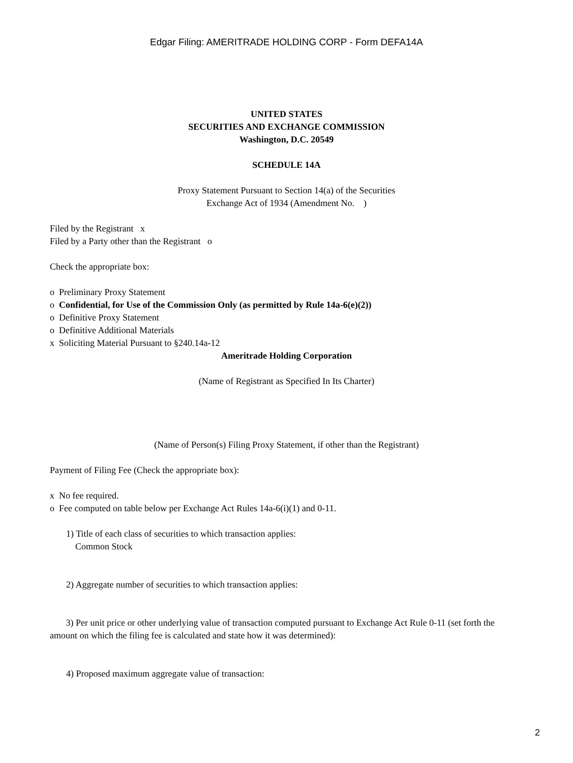Edgar Filing: AMERITRADE HOLDING CORP - Form DEFA14A
UNITED STATES
SECURITIES AND EXCHANGE COMMISSION
Washington, D.C. 20549
SCHEDULE 14A
Proxy Statement Pursuant to Section 14(a) of the Securities
Exchange Act of 1934 (Amendment No. )
Filed by the Registrant x
Filed by a Party other than the Registrant o
Check the appropriate box:
o Preliminary Proxy Statement
o Confidential, for Use of the Commission Only (as permitted by Rule 14a-6(e)(2))
o Definitive Proxy Statement
o Definitive Additional Materials
x Soliciting Material Pursuant to §240.14a-12
Ameritrade Holding Corporation
(Name of Registrant as Specified In Its Charter)
(Name of Person(s) Filing Proxy Statement, if other than the Registrant)
Payment of Filing Fee (Check the appropriate box):
x No fee required.
o Fee computed on table below per Exchange Act Rules 14a-6(i)(1) and 0-11.
1) Title of each class of securities to which transaction applies:
Common Stock
2) Aggregate number of securities to which transaction applies:
3) Per unit price or other underlying value of transaction computed pursuant to Exchange Act Rule 0-11 (set forth the amount on which the filing fee is calculated and state how it was determined):
4) Proposed maximum aggregate value of transaction:
2